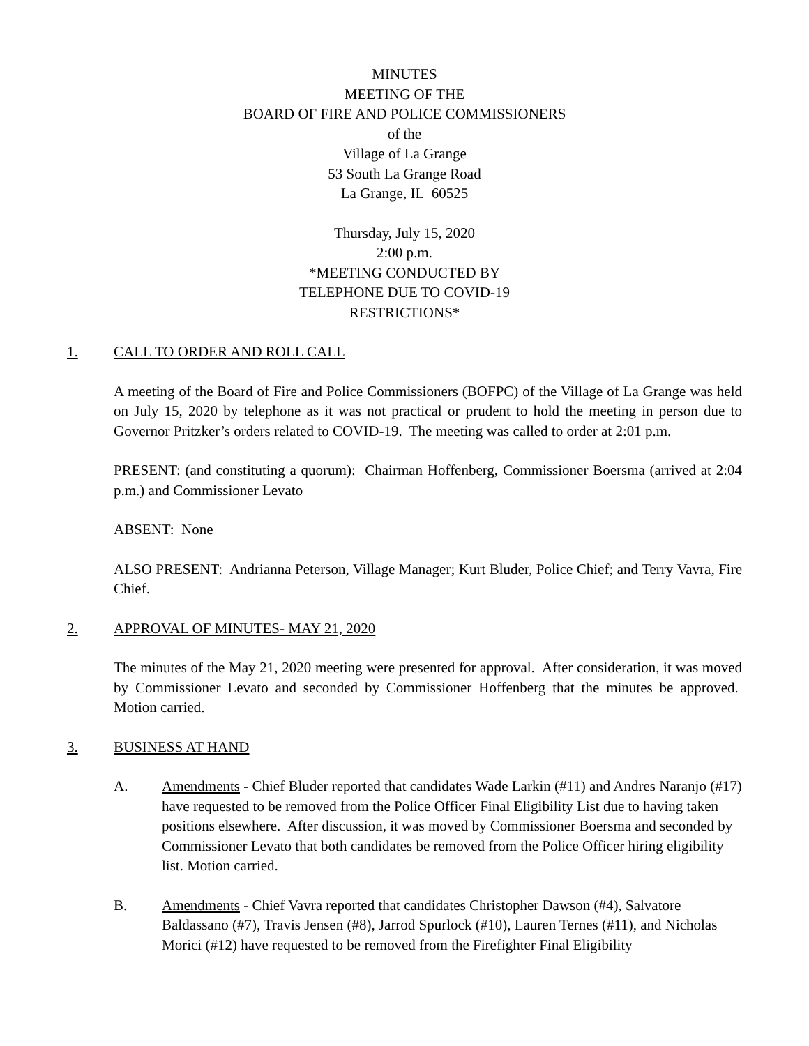MINUTES
MEETING OF THE
BOARD OF FIRE AND POLICE COMMISSIONERS
of the
Village of La Grange
53 South La Grange Road
La Grange, IL 60525
Thursday, July 15, 2020
2:00 p.m.
*MEETING CONDUCTED BY
TELEPHONE DUE TO COVID-19
RESTRICTIONS*
1. CALL TO ORDER AND ROLL CALL
A meeting of the Board of Fire and Police Commissioners (BOFPC) of the Village of La Grange was held on July 15, 2020 by telephone as it was not practical or prudent to hold the meeting in person due to Governor Pritzker’s orders related to COVID-19. The meeting was called to order at 2:01 p.m.
PRESENT: (and constituting a quorum): Chairman Hoffenberg, Commissioner Boersma (arrived at 2:04 p.m.) and Commissioner Levato
ABSENT: None
ALSO PRESENT: Andrianna Peterson, Village Manager; Kurt Bluder, Police Chief; and Terry Vavra, Fire Chief.
2. APPROVAL OF MINUTES- MAY 21, 2020
The minutes of the May 21, 2020 meeting were presented for approval. After consideration, it was moved by Commissioner Levato and seconded by Commissioner Hoffenberg that the minutes be approved. Motion carried.
3. BUSINESS AT HAND
A. Amendments - Chief Bluder reported that candidates Wade Larkin (#11) and Andres Naranjo (#17) have requested to be removed from the Police Officer Final Eligibility List due to having taken positions elsewhere. After discussion, it was moved by Commissioner Boersma and seconded by Commissioner Levato that both candidates be removed from the Police Officer hiring eligibility list. Motion carried.
B. Amendments - Chief Vavra reported that candidates Christopher Dawson (#4), Salvatore Baldassano (#7), Travis Jensen (#8), Jarrod Spurlock (#10), Lauren Ternes (#11), and Nicholas Morici (#12) have requested to be removed from the Firefighter Final Eligibility